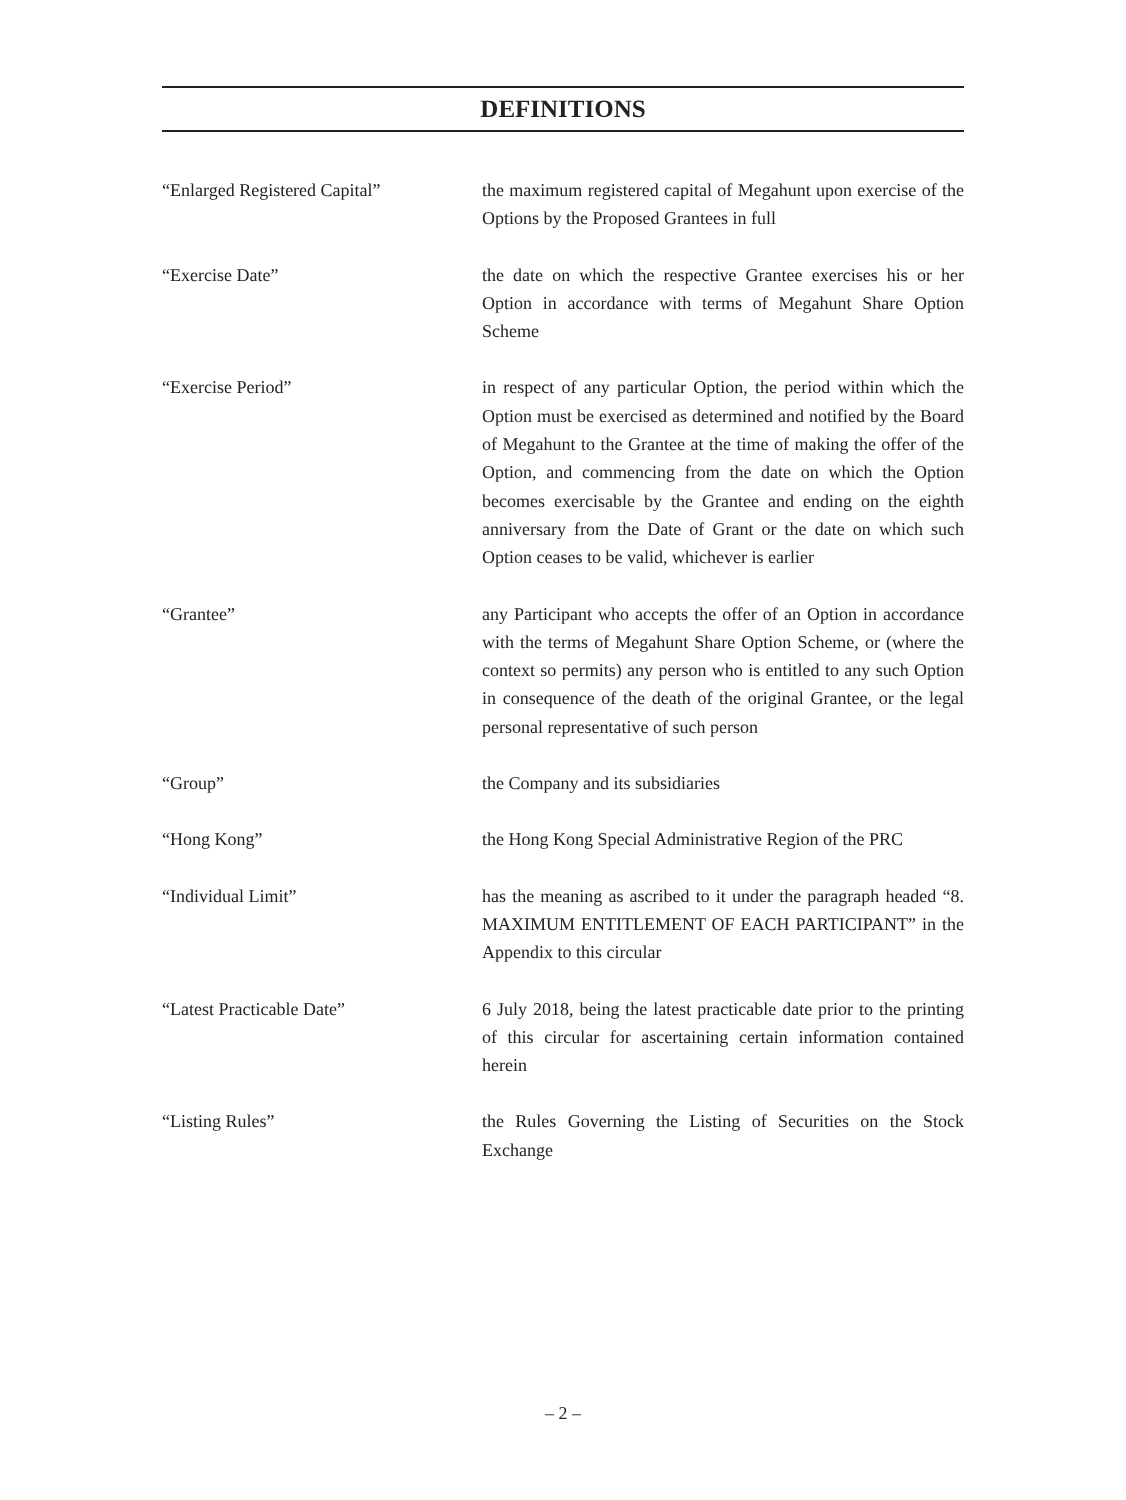DEFINITIONS
“Enlarged Registered Capital” the maximum registered capital of Megahunt upon exercise of the Options by the Proposed Grantees in full
“Exercise Date” the date on which the respective Grantee exercises his or her Option in accordance with terms of Megahunt Share Option Scheme
“Exercise Period” in respect of any particular Option, the period within which the Option must be exercised as determined and notified by the Board of Megahunt to the Grantee at the time of making the offer of the Option, and commencing from the date on which the Option becomes exercisable by the Grantee and ending on the eighth anniversary from the Date of Grant or the date on which such Option ceases to be valid, whichever is earlier
“Grantee” any Participant who accepts the offer of an Option in accordance with the terms of Megahunt Share Option Scheme, or (where the context so permits) any person who is entitled to any such Option in consequence of the death of the original Grantee, or the legal personal representative of such person
“Group” the Company and its subsidiaries
“Hong Kong” the Hong Kong Special Administrative Region of the PRC
“Individual Limit” has the meaning as ascribed to it under the paragraph headed “8. MAXIMUM ENTITLEMENT OF EACH PARTICIPANT” in the Appendix to this circular
“Latest Practicable Date” 6 July 2018, being the latest practicable date prior to the printing of this circular for ascertaining certain information contained herein
“Listing Rules” the Rules Governing the Listing of Securities on the Stock Exchange
– 2 –